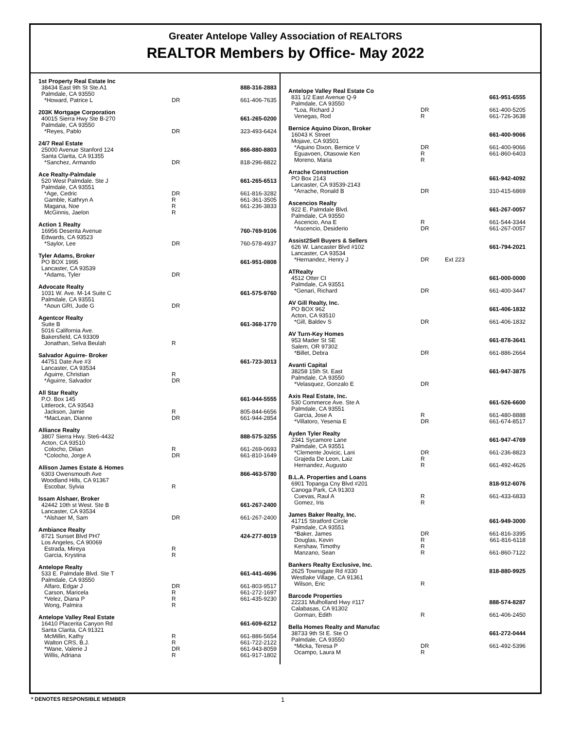Greater Antelope Valley Association of REALTORS
REALTOR Members by Office- May 2022
| 1st Property Real Estate Inc | | | |
| 38434 East 9th St Ste.A1 | | | 888-316-2883 |
| Palmdale, CA 93550 | | | |
| *Howard, Patrice L | DR | | 661-406-7635 |
| 203K Mortgage Corporation | | | |
| 40015 Sierra Hwy Ste B-270 | | | 661-265-0200 |
| Palmdale, CA 93550 | | | |
| *Reyes, Pablo | DR | | 323-493-6424 |
| 24/7 Real Estate | | | |
| 25000 Avenue Stanford 124 | | | 866-880-8803 |
| Santa Clarita, CA 91355 | | | |
| *Sanchez, Armando | DR | | 818-296-8822 |
| Ace Realty-Palmdale | | | |
| 520 West Palmdale. Ste J | | | 661-265-6513 |
| Palmdale, CA 93551 | | | |
| *Age, Cedric | DR | | 661-816-3282 |
| Gamble, Kathryn A | R | | 661-361-3505 |
| Magana, Noe | R | | 661-236-3833 |
| McGinnis, Jaelon | R | | |
| Action 1 Realty | | | |
| 16956 Deserita Avenue | | | 760-769-9106 |
| Edwards, CA 93523 | | | |
| *Saylor, Lee | DR | | 760-578-4937 |
| Tyler Adams, Broker | | | |
| PO BOX 1995 | | | 661-951-0808 |
| Lancaster, CA 93539 | | | |
| *Adams, Tyler | DR | | |
| Advocate Realty | | | |
| 1031 W. Ave. M-14 Suite C | | | 661-575-9760 |
| Palmdale, CA 93551 | | | |
| *Aoun GRI, Jude G | DR | | |
| Agentcor Realty | | | |
| Suite B | | | 661-368-1770 |
| 5016 California Ave. | | | |
| Bakersfield, CA 93309 | | | |
| Jonathan, Selva Beulah | R | | |
| Salvador Aguirre- Broker | | | |
| 44751 Date Ave #3 | | | 661-723-3013 |
| Lancaster, CA 93534 | | | |
| Aguirre, Christian | R | | |
| *Aguirre, Salvador | DR | | |
| All Star Realty | | | |
| P.O. Box 145 | | | 661-944-5555 |
| Littlerock, CA 93543 | | | |
| Jackson, Jamie | R | | 805-844-6656 |
| *MacLean, Dianne | DR | | 661-944-2854 |
| Alliance Realty | | | |
| 3807 Sierra Hwy. Ste6-4432 | | | 888-575-3255 |
| Acton, CA 93510 | | | |
| Colocho, Dilian | R | | 661-269-0693 |
| *Colocho, Jorge A | DR | | 661-810-1649 |
| Allison James Estate & Homes | | | |
| 6303 Owensmouth Ave | | | 866-463-5780 |
| Woodland Hills, CA 91367 | | | |
| Escobar, Sylvia | R | | |
| Issam Alshaer, Broker | | | |
| 42442 10th st West. Ste B | | | 661-267-2400 |
| Lancaster, CA 93534 | | | |
| *Alshaer M, Sam | DR | | 661-267-2400 |
| Ambiance Realty | | | |
| 8721 Sunset Blvd PH7 | | | 424-277-8019 |
| Los Angeles, CA 90069 | | | |
| Estrada, Mireya | R | | |
| Garcia, Krystina | R | | |
| Antelope Realty | | | |
| 533 E. Palmdale Blvd. Ste T | | | 661-441-4696 |
| Palmdale, CA 93550 | | | |
| Alfaro, Edgar J | DR | | 661-803-9517 |
| Carson, Maricela | R | | 661-272-1697 |
| *Velez, Diana P | R | | 661-435-9230 |
| Wong, Palmira | R | | |
| Antelope Valley Real Estate | | | |
| 16410 Placerita Canyon Rd | | | 661-609-6212 |
| Santa Clarita, CA 91321 | | | |
| McMillin, Kathy | R | | 661-886-5654 |
| Walton CRS, B.J. | R | | 661-722-2122 |
| *Wane, Valerie J | DR | | 661-943-8059 |
| Willis, Adriana | R | | 661-917-1802 |
| Antelope Valley Real Estate Co | | | |
| 831 1/2 East Avenue Q-9 | | | 661-951-6555 |
| Palmdale, CA 93550 | | | |
| *Loa, Richard J | DR | | 661-400-5205 |
| Venegas, Rod | R | | 661-726-3638 |
| Bernice Aquino Dixon, Broker | | | |
| 16043 K Street | | | 661-400-9066 |
| Mojave, CA 93501 | | | |
| *Aquino Dixon, Bernice V | DR | | 661-400-9066 |
| Eguavoen, Otasowie Ken | R | | 661-860-6403 |
| Moreno, Maria | R | | |
| Arrache Construction | | | |
| PO Box 2143 | | | 661-942-4092 |
| Lancaster, CA 93539-2143 | | | |
| *Arrache, Ronald B | DR | | 310-415-6869 |
| Ascencios Realty | | | |
| 922 E. Palmdale Blvd. | | | 661-267-0057 |
| Palmdale, CA 93550 | | | |
| Ascencio, Ana E | R | | 661-544-3344 |
| *Ascencio, Desiderio | DR | | 661-267-0057 |
| Assist2Sell Buyers & Sellers | | | |
| 626 W. Lancaster Blvd #102 | | | 661-794-2021 |
| Lancaster, CA 93534 | | | |
| *Hernandez, Henry J | DR | Ext 223 | |
| ATRealty | | | |
| 4512 Otter Ct | | | 661-000-0000 |
| Palmdale, CA 93551 | | | |
| *Genari, Richard | DR | | 661-400-3447 |
| AV Gill Realty, Inc. | | | |
| PO BOX 962 | | | 661-406-1832 |
| Acton, CA 93510 | | | |
| *Gill, Baldev S | DR | | 661-406-1832 |
| AV Turn-Key Homes | | | |
| 953 Mader St SE | | | 661-878-3641 |
| Salem, OR 97302 | | | |
| *Billet, Debra | DR | | 661-886-2664 |
| Avanti Capital | | | |
| 38258 15th St. East | | | 661-947-3875 |
| Palmdale, CA 93550 | | | |
| *Velasquez, Gonzalo E | DR | | |
| Axis Real Estate, Inc. | | | |
| 530 Commerce Ave. Ste A | | | 661-526-6600 |
| Palmdale, CA 93551 | | | |
| Garcia, Jose A | R | | 661-480-8888 |
| *Villatoro, Yesenia E | DR | | 661-674-8517 |
| Ayden Tyler Realty | | | |
| 2341 Sycamore Lane | | | 661-947-4769 |
| Palmdale, CA 93551 | | | |
| *Clemente Jovicic, Lani | DR | | 661-236-8823 |
| Grajeda De Leon, Laiz | R | | |
| Hernandez, Augusto | R | | 661-492-4626 |
| B.L.A. Properties and Loans | | | |
| 6901 Topanga Cny Blvd #201 | | | 818-912-6076 |
| Canoga Park, CA 91303 | | | |
| Cuevas, Raul A | R | | 661-433-6833 |
| Gomez, Iris | R | | |
| James Baker Realty, Inc. | | | |
| 41715 Stratford Circle | | | 661-949-3000 |
| Palmdale, CA 93551 | | | |
| *Baker, James | DR | | 661-816-3395 |
| Douglas, Kevin | R | | 661-816-6118 |
| Kershaw, Timothy | R | | |
| Manzano, Sean | R | | 661-860-7122 |
| Bankers Realty Exclusive, Inc. | | | |
| 2625 Townsgate Rd #330 | | | 818-880-9925 |
| Westlake Village, CA 91361 | | | |
| Wilson, Eric | R | | |
| Barcode Properties | | | |
| 22231 Mulholland Hwy #117 | | | 888-574-8287 |
| Calabasas, CA 91302 | | | |
| Gorman, Edith | R | | 661-406-2450 |
| Bella Homes Realty and Manufac | | | |
| 38733 9th St E. Ste O | | | 661-272-0444 |
| Palmdale, CA 93550 | | | |
| *Micka, Teresa P | DR | | 661-492-5396 |
| Ocampo, Laura M | R | | |
* DENOTES RESPONSIBLE MEMBER 1